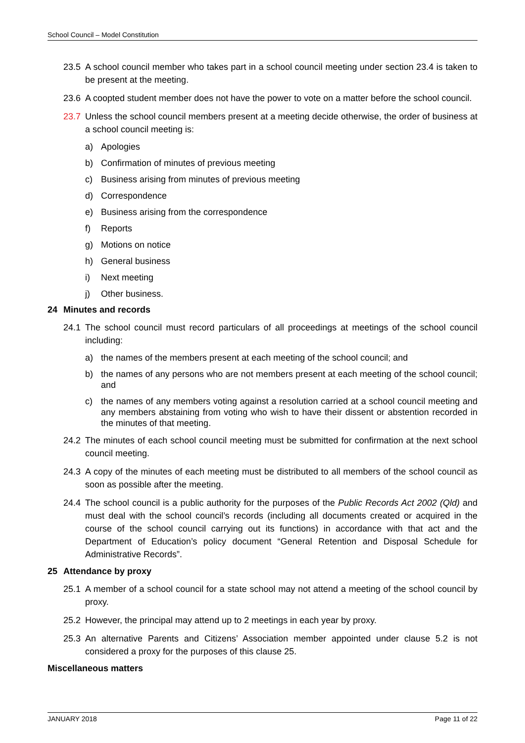School Council – Model Constitution
23.5 A school council member who takes part in a school council meeting under section 23.4 is taken to be present at the meeting.
23.6 A coopted student member does not have the power to vote on a matter before the school council.
23.7 Unless the school council members present at a meeting decide otherwise, the order of business at a school council meeting is:
a) Apologies
b) Confirmation of minutes of previous meeting
c) Business arising from minutes of previous meeting
d) Correspondence
e) Business arising from the correspondence
f) Reports
g) Motions on notice
h) General business
i) Next meeting
j) Other business.
24 Minutes and records
24.1 The school council must record particulars of all proceedings at meetings of the school council including:
a) the names of the members present at each meeting of the school council; and
b) the names of any persons who are not members present at each meeting of the school council; and
c) the names of any members voting against a resolution carried at a school council meeting and any members abstaining from voting who wish to have their dissent or abstention recorded in the minutes of that meeting.
24.2 The minutes of each school council meeting must be submitted for confirmation at the next school council meeting.
24.3 A copy of the minutes of each meeting must be distributed to all members of the school council as soon as possible after the meeting.
24.4 The school council is a public authority for the purposes of the Public Records Act 2002 (Qld) and must deal with the school council’s records (including all documents created or acquired in the course of the school council carrying out its functions) in accordance with that act and the Department of Education’s policy document “General Retention and Disposal Schedule for Administrative Records”.
25 Attendance by proxy
25.1 A member of a school council for a state school may not attend a meeting of the school council by proxy.
25.2 However, the principal may attend up to 2 meetings in each year by proxy.
25.3 An alternative Parents and Citizens’ Association member appointed under clause 5.2 is not considered a proxy for the purposes of this clause 25.
Miscellaneous matters
JANUARY 2018 Page 11 of 22